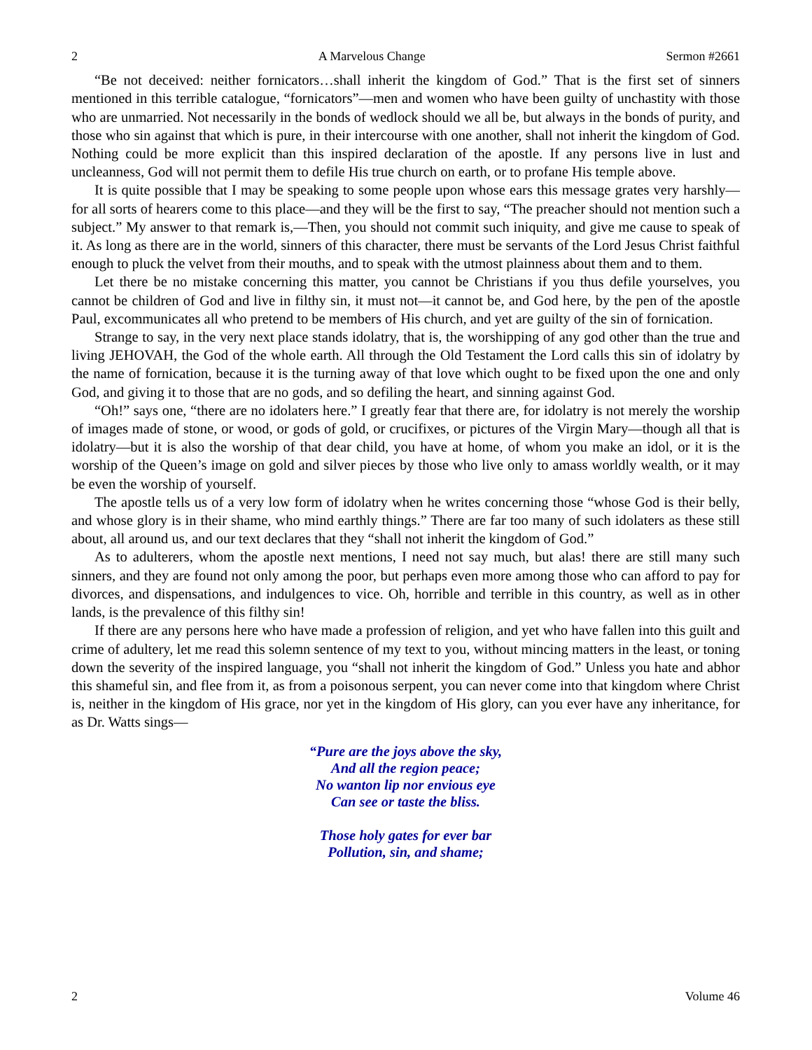2 A Marvelous Change Sermon #2661
“Be not deceived: neither fornicators…shall inherit the kingdom of God.” That is the first set of sinners mentioned in this terrible catalogue, “fornicators”—men and women who have been guilty of unchastity with those who are unmarried. Not necessarily in the bonds of wedlock should we all be, but always in the bonds of purity, and those who sin against that which is pure, in their intercourse with one another, shall not inherit the kingdom of God. Nothing could be more explicit than this inspired declaration of the apostle. If any persons live in lust and uncleanness, God will not permit them to defile His true church on earth, or to profane His temple above.
It is quite possible that I may be speaking to some people upon whose ears this message grates very harshly—for all sorts of hearers come to this place—and they will be the first to say, “The preacher should not mention such a subject.” My answer to that remark is,—Then, you should not commit such iniquity, and give me cause to speak of it. As long as there are in the world, sinners of this character, there must be servants of the Lord Jesus Christ faithful enough to pluck the velvet from their mouths, and to speak with the utmost plainness about them and to them.
Let there be no mistake concerning this matter, you cannot be Christians if you thus defile yourselves, you cannot be children of God and live in filthy sin, it must not—it cannot be, and God here, by the pen of the apostle Paul, excommunicates all who pretend to be members of His church, and yet are guilty of the sin of fornication.
Strange to say, in the very next place stands idolatry, that is, the worshipping of any god other than the true and living JEHOVAH, the God of the whole earth. All through the Old Testament the Lord calls this sin of idolatry by the name of fornication, because it is the turning away of that love which ought to be fixed upon the one and only God, and giving it to those that are no gods, and so defiling the heart, and sinning against God.
“Oh!” says one, “there are no idolaters here.” I greatly fear that there are, for idolatry is not merely the worship of images made of stone, or wood, or gods of gold, or crucifixes, or pictures of the Virgin Mary—though all that is idolatry—but it is also the worship of that dear child, you have at home, of whom you make an idol, or it is the worship of the Queen’s image on gold and silver pieces by those who live only to amass worldly wealth, or it may be even the worship of yourself.
The apostle tells us of a very low form of idolatry when he writes concerning those “whose God is their belly, and whose glory is in their shame, who mind earthly things.” There are far too many of such idolaters as these still about, all around us, and our text declares that they “shall not inherit the kingdom of God.”
As to adulterers, whom the apostle next mentions, I need not say much, but alas! there are still many such sinners, and they are found not only among the poor, but perhaps even more among those who can afford to pay for divorces, and dispensations, and indulgences to vice. Oh, horrible and terrible in this country, as well as in other lands, is the prevalence of this filthy sin!
If there are any persons here who have made a profession of religion, and yet who have fallen into this guilt and crime of adultery, let me read this solemn sentence of my text to you, without mincing matters in the least, or toning down the severity of the inspired language, you “shall not inherit the kingdom of God.” Unless you hate and abhor this shameful sin, and flee from it, as from a poisonous serpent, you can never come into that kingdom where Christ is, neither in the kingdom of His grace, nor yet in the kingdom of His glory, can you ever have any inheritance, for as Dr. Watts sings—
“Pure are the joys above the sky,
And all the region peace;
No wanton lip nor envious eye
Can see or taste the bliss.
Those holy gates for ever bar
Pollution, sin, and shame;
2 Volume 46